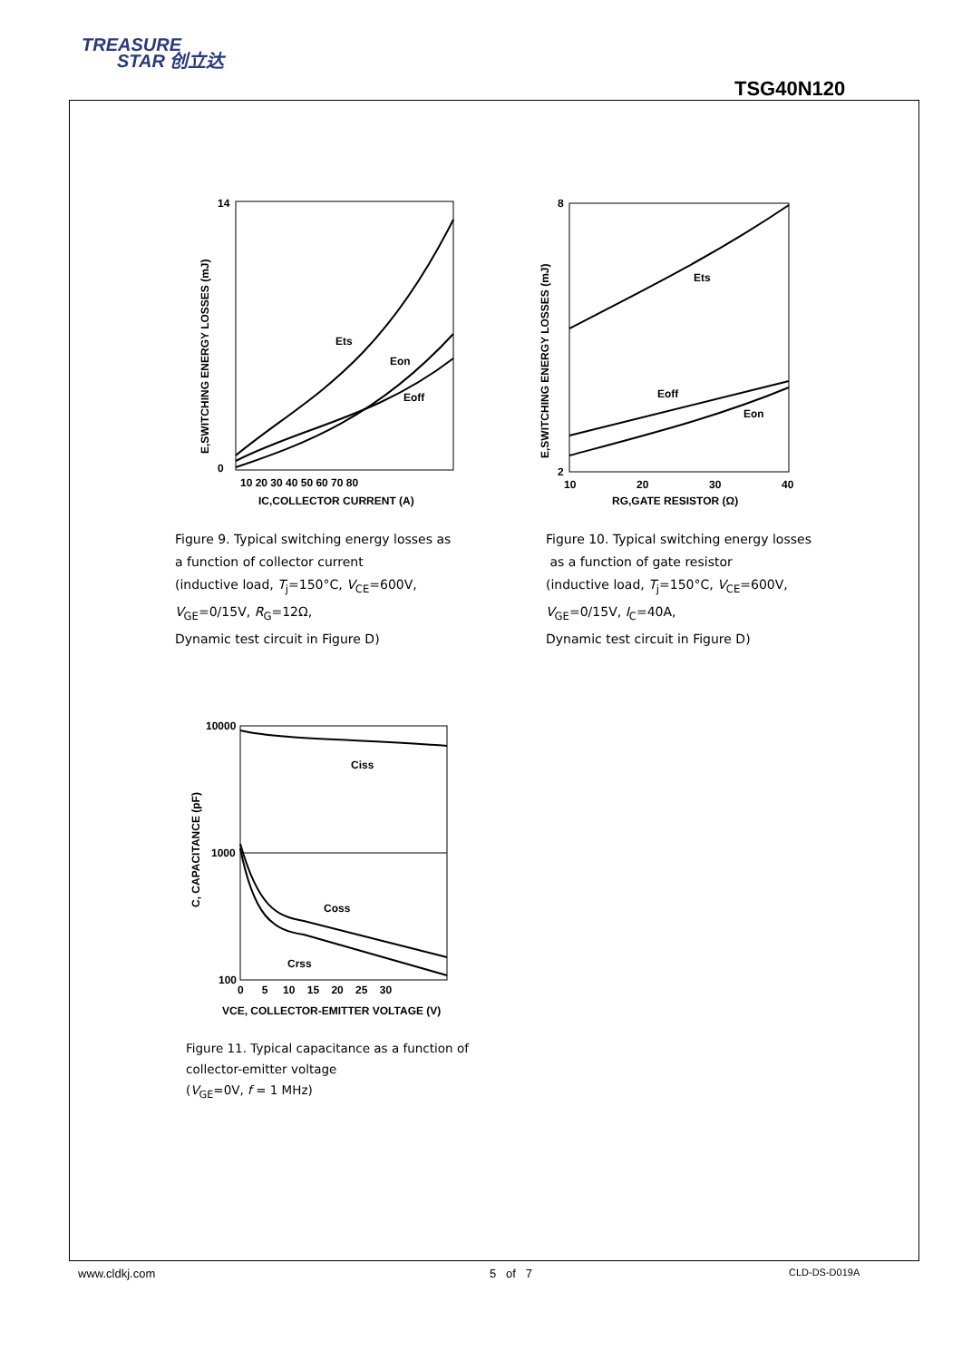TREASURE
STAR 创立达
TSG40N120
Ets
Eon
Eoff
14
0
10 20 30 40 50 60 70 80
IC,COLLECTOR CURRENT (A)
E,SWITCHING ENERGY LOSSES (mJ)
Figure 9. Typical switching energy losses as
a function of collector current
(inductive load, T<sub>j</sub>=150°C, V<sub>CE</sub>=600V,
V<sub>GE</sub>=0/15V, R<sub>G</sub>=12Ω,
Dynamic test circuit in Figure D)
Ets
Eoff
Eon
8
2
10
20
30
40
RG,GATE RESISTOR (Ω)
E,SWITCHING ENERGY LOSSES (mJ)
Figure 10. Typical switching energy losses
as a function of gate resistor
(inductive load, T<sub>j</sub>=150°C, V<sub>CE</sub>=600V,
V<sub>GE</sub>=0/15V, I<sub>C</sub>=40A,
Dynamic test circuit in Figure D)
Ciss
Coss
Crss
10000
1000
100
0 5 10 15 20 25 30
VCE, COLLECTOR-EMITTER VOLTAGE (V)
C, CAPACITANCE (pF)
Figure 11. Typical capacitance as a function of
collector-emitter voltage
(V<sub>GE</sub>=0V, f = 1 MHz)
www.cldkj.com 5 of 7 CLD-DS-D019A